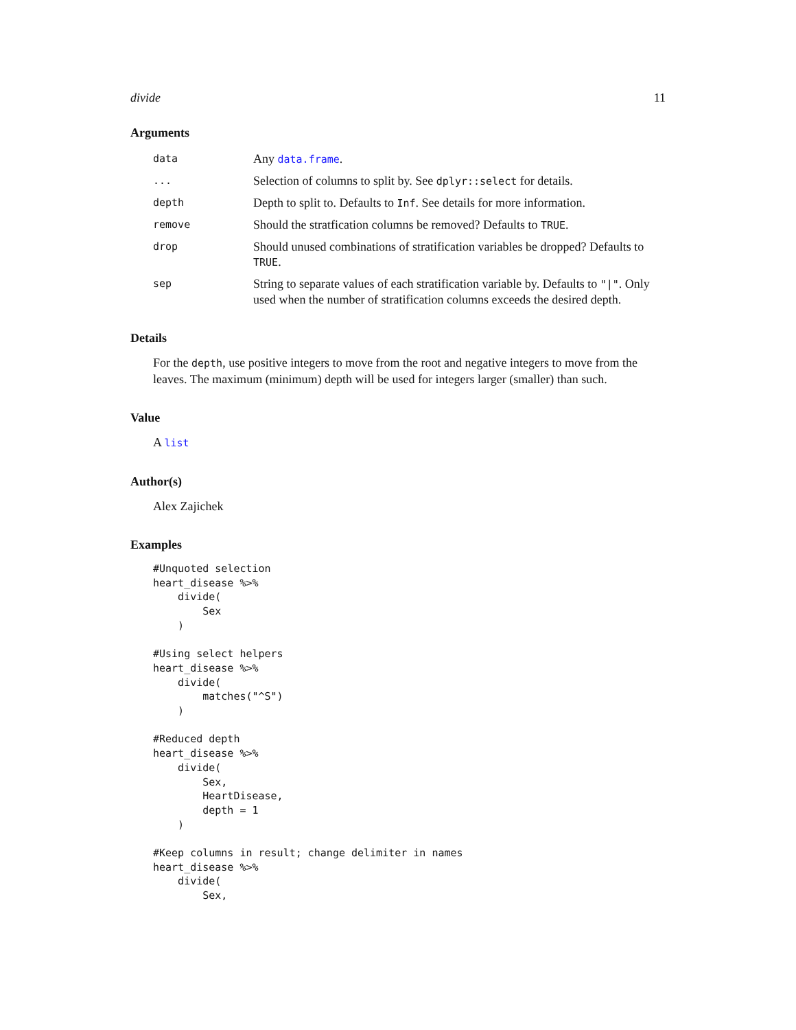divide 11
Arguments
| data | Any data.frame . |
| ... | Selection of columns to split by. See dplyr::select for details. |
| depth | Depth to split to. Defaults to Inf . See details for more information. |
| remove | Should the stratfication columns be removed? Defaults to TRUE . |
| drop | Should unused combinations of stratification variables be dropped? Defaults to TRUE . |
| sep | String to separate values of each stratification variable by. Defaults to "/" . Only used when the number of stratification columns exceeds the desired depth. |
Details
For the depth, use positive integers to move from the root and negative integers to move from the leaves. The maximum (minimum) depth will be used for integers larger (smaller) than such.
Value
A list
Author(s)
Alex Zajichek
Examples
#Unquoted selection
heart_disease %>%
    divide(
        Sex
    )

#Using select helpers
heart_disease %>%
    divide(
        matches("^S")
    )

#Reduced depth
heart_disease %>%
    divide(
        Sex,
        HeartDisease,
        depth = 1
    )

#Keep columns in result; change delimiter in names
heart_disease %>%
    divide(
        Sex,